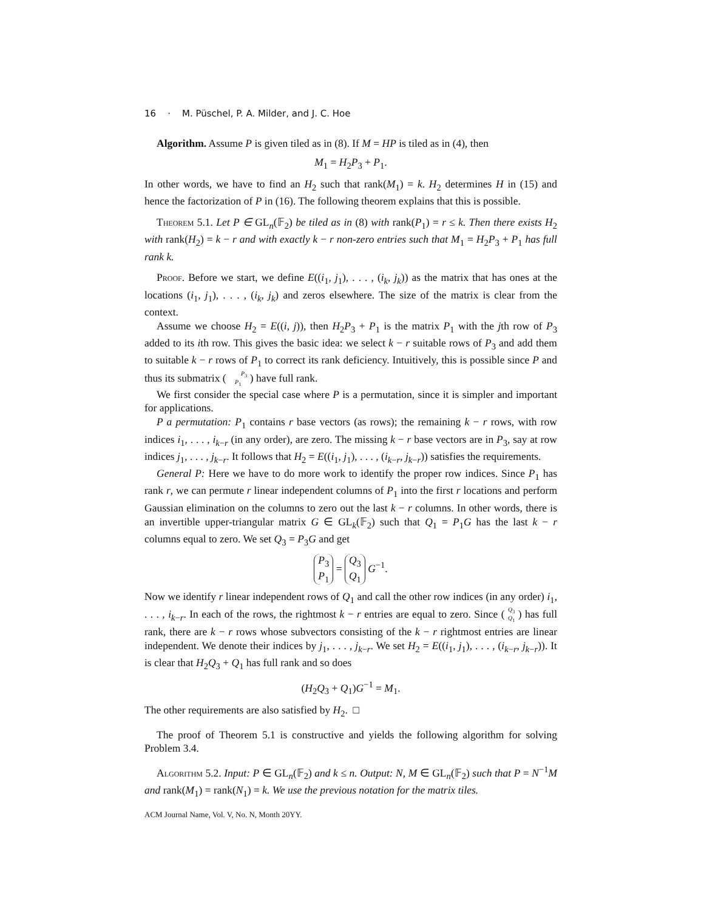16 · M. Püschel, P. A. Milder, and J. C. Hoe
Algorithm. Assume P is given tiled as in (8). If M = HP is tiled as in (4), then
M<sub>1</sub> = H<sub>2</sub>P<sub>3</sub> + P<sub>1</sub>.
In other words, we have to find an H<sub>2</sub> such that rank(M<sub>1</sub>) = k. H<sub>2</sub> determines H in (15) and hence the factorization of P in (16). The following theorem explains that this is possible.
Theorem 5.1. Let P ∈ GL<sub>n</sub>(𝔽<sub>2</sub>) be tiled as in (8) with rank(P<sub>1</sub>) = r ≤ k. Then there exists H<sub>2</sub> with rank(H<sub>2</sub>) = k − r and with exactly k − r non-zero entries such that M<sub>1</sub> = H<sub>2</sub>P<sub>3</sub> + P<sub>1</sub> has full rank k.
Proof. Before we start, we define E((i<sub>1</sub>, j<sub>1</sub>), . . . , (i<sub>k</sub>, j<sub>k</sub>)) as the matrix that has ones at the locations (i<sub>1</sub>, j<sub>1</sub>), . . . , (i<sub>k</sub>, j<sub>k</sub>) and zeros elsewhere. The size of the matrix is clear from the context.
Assume we choose H<sub>2</sub> = E((i, j)), then H<sub>2</sub>P<sub>3</sub> + P<sub>1</sub> is the matrix P<sub>1</sub> with the jth row of P<sub>3</sub> added to its ith row. This gives the basic idea: we select k − r suitable rows of P<sub>3</sub> and add them to suitable k − r rows of P<sub>1</sub> to correct its rank deficiency. Intuitively, this is possible since P and thus its submatrix ( P<sub>3</sub>
P<sub>1</sub> ) have full rank.
We first consider the special case where P is a permutation, since it is simpler and important for applications.
P a permutation: P<sub>1</sub> contains r base vectors (as rows); the remaining k − r rows, with row indices i<sub>1</sub>, . . . , i<sub>k−r</sub> (in any order), are zero. The missing k − r base vectors are in P<sub>3</sub>, say at row indices j<sub>1</sub>, . . . , j<sub>k−r</sub>. It follows that H<sub>2</sub> = E((i<sub>1</sub>, j<sub>1</sub>), . . . , (i<sub>k−r</sub>, j<sub>k−r</sub>)) satisfies the requirements.
General P: Here we have to do more work to identify the proper row indices. Since P<sub>1</sub> has rank r, we can permute r linear independent columns of P<sub>1</sub> into the first r locations and perform Gaussian elimination on the columns to zero out the last k − r columns. In other words, there is an invertible upper-triangular matrix G ∈ GL<sub>k</sub>(𝔽<sub>2</sub>) such that Q<sub>1</sub> = P<sub>1</sub>G has the last k − r columns equal to zero. We set Q<sub>3</sub> = P<sub>3</sub>G and get
P<sub>3</sub>
P<sub>1</sub> = Q<sub>3</sub>
Q<sub>1</sub> G<sup>−1</sup>.
Now we identify r linear independent rows of Q<sub>1</sub> and call the other row indices (in any order) i<sub>1</sub>, . . . , i<sub>k−r</sub>. In each of the rows, the rightmost k − r entries are equal to zero. Since ( Q<sub>3</sub>
Q<sub>1</sub> ) has full rank, there are k − r rows whose subvectors consisting of the k − r rightmost entries are linear independent. We denote their indices by j<sub>1</sub>, . . . , j<sub>k−r</sub>. We set H<sub>2</sub> = E((i<sub>1</sub>, j<sub>1</sub>), . . . , (i<sub>k−r</sub>, j<sub>k−r</sub>)). It is clear that H<sub>2</sub>Q<sub>3</sub> + Q<sub>1</sub> has full rank and so does
(H<sub>2</sub>Q<sub>3</sub> + Q<sub>1</sub>)G<sup>−1</sup> = M<sub>1</sub>.
The other requirements are also satisfied by H<sub>2</sub>. □
The proof of Theorem 5.1 is constructive and yields the following algorithm for solving Problem 3.4.
Algorithm 5.2. Input: P ∈ GL<sub>n</sub>(𝔽<sub>2</sub>) and k ≤ n. Output: N, M ∈ GL<sub>n</sub>(𝔽<sub>2</sub>) such that P = N<sup>−1</sup>M and rank(M<sub>1</sub>) = rank(N<sub>1</sub>) = k. We use the previous notation for the matrix tiles.
ACM Journal Name, Vol. V, No. N, Month 20YY.